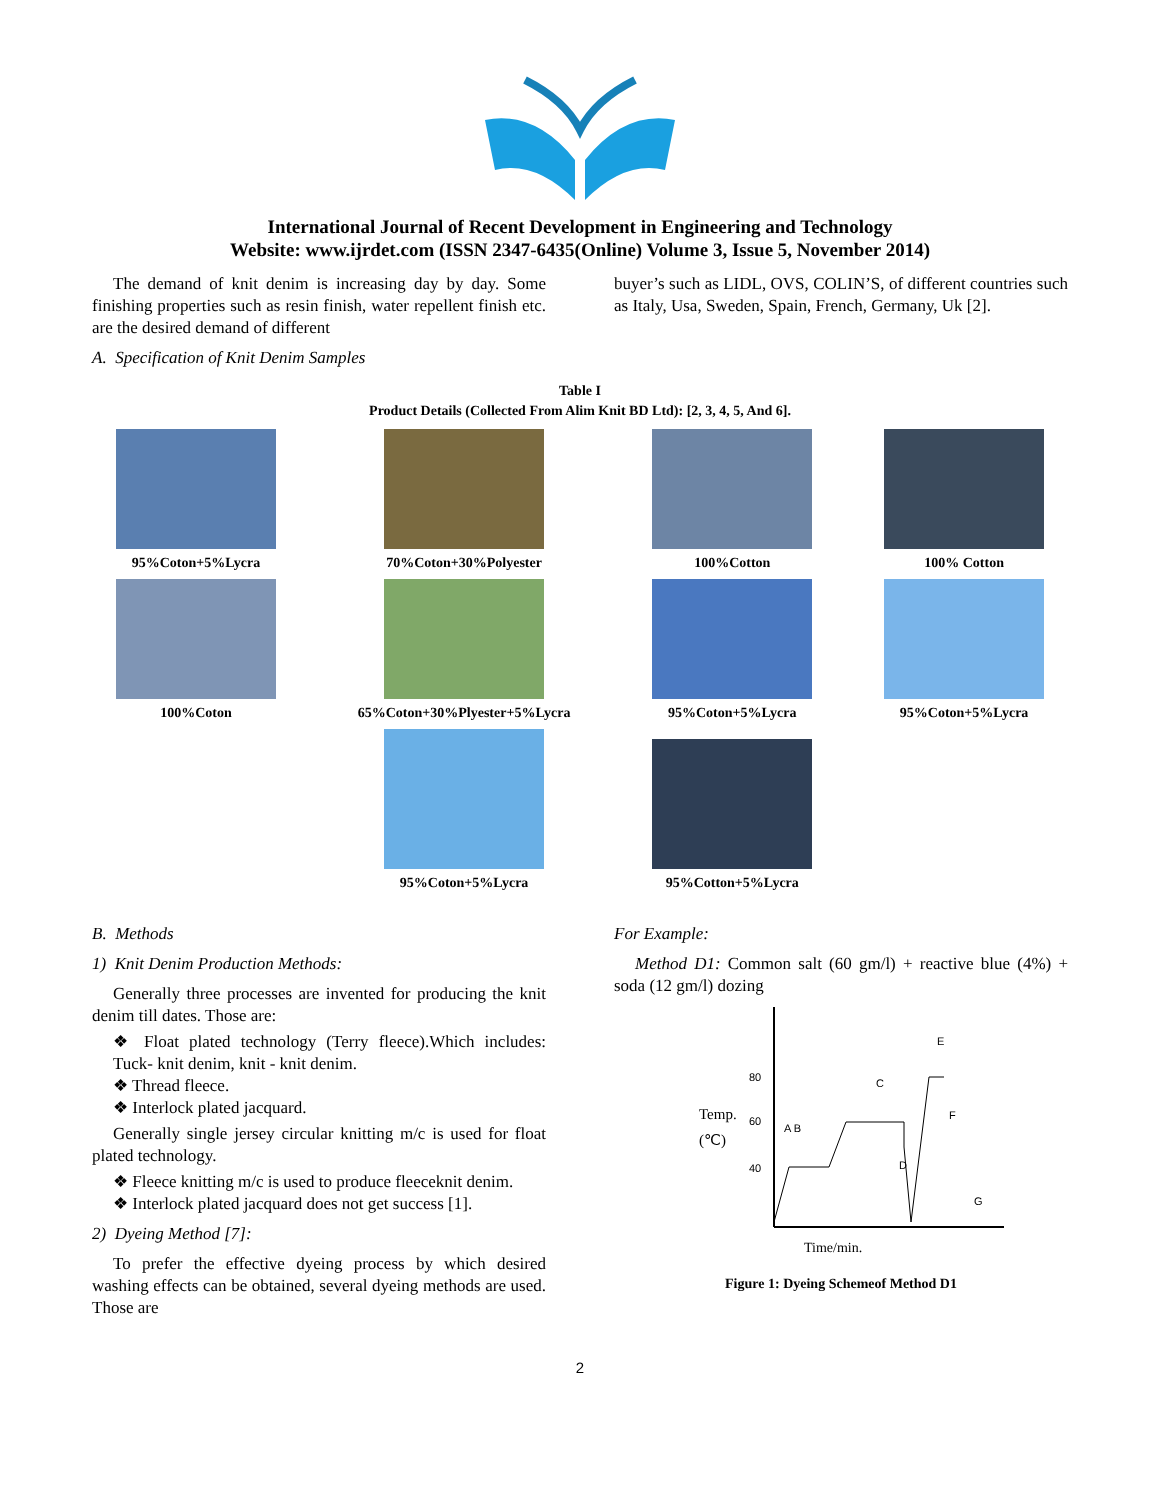International Journal of Recent Development in Engineering and Technology
Website: www.ijrdet.com (ISSN 2347-6435(Online) Volume 3, Issue 5, November 2014)
The demand of knit denim is increasing day by day. Some finishing properties such as resin finish, water repellent finish etc. are the desired demand of different
A. Specification of Knit Denim Samples
buyer’s such as LIDL, OVS, COLIN’S, of different countries such as Italy, Usa, Sweden, Spain, French, Germany, Uk [2].
Table I
Product Details (Collected From Alim Knit BD Ltd): [2, 3, 4, 5, And 6].
| 95%Coton+5%Lycra | 70%Coton+30%Polyester | 100%Cotton | 100% Cotton |
| 100%Coton | 65%Coton+30%Plyester+5%Lycra | 95%Coton+5%Lycra | 95%Coton+5%Lycra |
| | 95%Coton+5%Lycra | 95%Cotton+5%Lycra | |
B. Methods
1) Knit Denim Production Methods:
Generally three processes are invented for producing the knit denim till dates. Those are:
❖ Float plated technology (Terry fleece).Which includes: Tuck- knit denim, knit - knit denim.
❖ Thread fleece.
❖ Interlock plated jacquard.
Generally single jersey circular knitting m/c is used for float plated technology.
❖ Fleece knitting m/c is used to produce fleeceknit denim.
❖ Interlock plated jacquard does not get success [1].
2) Dyeing Method [7]:
To prefer the effective dyeing process by which desired washing effects can be obtained, several dyeing methods are used. Those are
For Example:
Method D1: Common salt (60 gm/l) + reactive blue (4%) + soda (12 gm/l) dozing
80
60
40
Temp.
(℃)
A B
C
D
E
F
G
Time/min.
Figure 1: Dyeing Schemeof Method D1
2